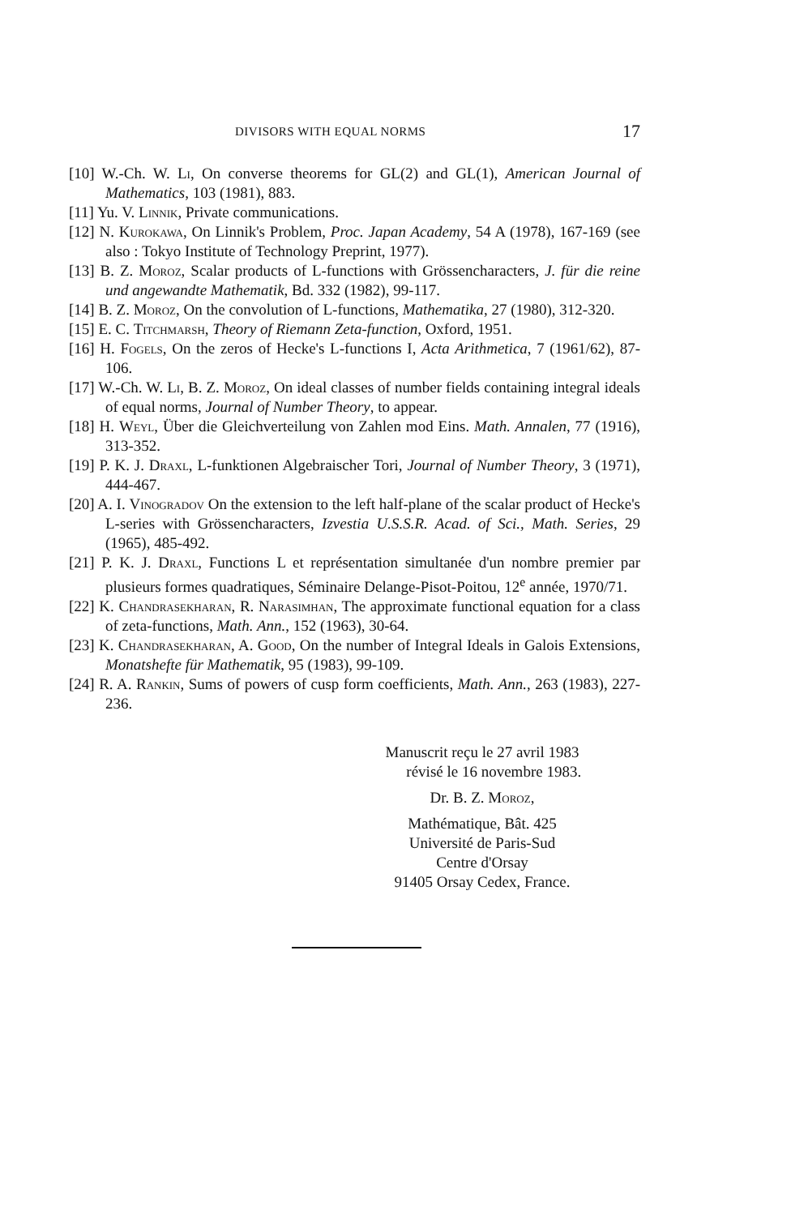DIVISORS WITH EQUAL NORMS 17
[10] W.-Ch. W. Li, On converse theorems for GL(2) and GL(1), American Journal of Mathematics, 103 (1981), 883.
[11] Yu. V. Linnik, Private communications.
[12] N. Kurokawa, On Linnik's Problem, Proc. Japan Academy, 54 A (1978), 167-169 (see also : Tokyo Institute of Technology Preprint, 1977).
[13] B. Z. Moroz, Scalar products of L-functions with Grössencharacters, J. für die reine und angewandte Mathematik, Bd. 332 (1982), 99-117.
[14] B. Z. Moroz, On the convolution of L-functions, Mathematika, 27 (1980), 312-320.
[15] E. C. Titchmarsh, Theory of Riemann Zeta-function, Oxford, 1951.
[16] H. Fogels, On the zeros of Hecke's L-functions I, Acta Arithmetica, 7 (1961/62), 87-106.
[17] W.-Ch. W. Li, B. Z. Moroz, On ideal classes of number fields containing integral ideals of equal norms, Journal of Number Theory, to appear.
[18] H. Weyl, Über die Gleichverteilung von Zahlen mod Eins. Math. Annalen, 77 (1916), 313-352.
[19] P. K. J. Draxl, L-funktionen Algebraischer Tori, Journal of Number Theory, 3 (1971), 444-467.
[20] A. I. Vinogradov On the extension to the left half-plane of the scalar product of Hecke's L-series with Grössencharacters, Izvestia U.S.S.R. Acad. of Sci., Math. Series, 29 (1965), 485-492.
[21] P. K. J. Draxl, Functions L et représentation simultanée d'un nombre premier par plusieurs formes quadratiques, Séminaire Delange-Pisot-Poitou, 12<sup>e</sup> année, 1970/71.
[22] K. Chandrasekharan, R. Narasimhan, The approximate functional equation for a class of zeta-functions, Math. Ann., 152 (1963), 30-64.
[23] K. Chandrasekharan, A. Good, On the number of Integral Ideals in Galois Extensions, Monatshefte für Mathematik, 95 (1983), 99-109.
[24] R. A. Rankin, Sums of powers of cusp form coefficients, Math. Ann., 263 (1983), 227-236.
Manuscrit reçu le 27 avril 1983
révisé le 16 novembre 1983.
Dr. B. Z. Moroz,
Mathématique, Bât. 425
Université de Paris-Sud
Centre d'Orsay
91405 Orsay Cedex, France.